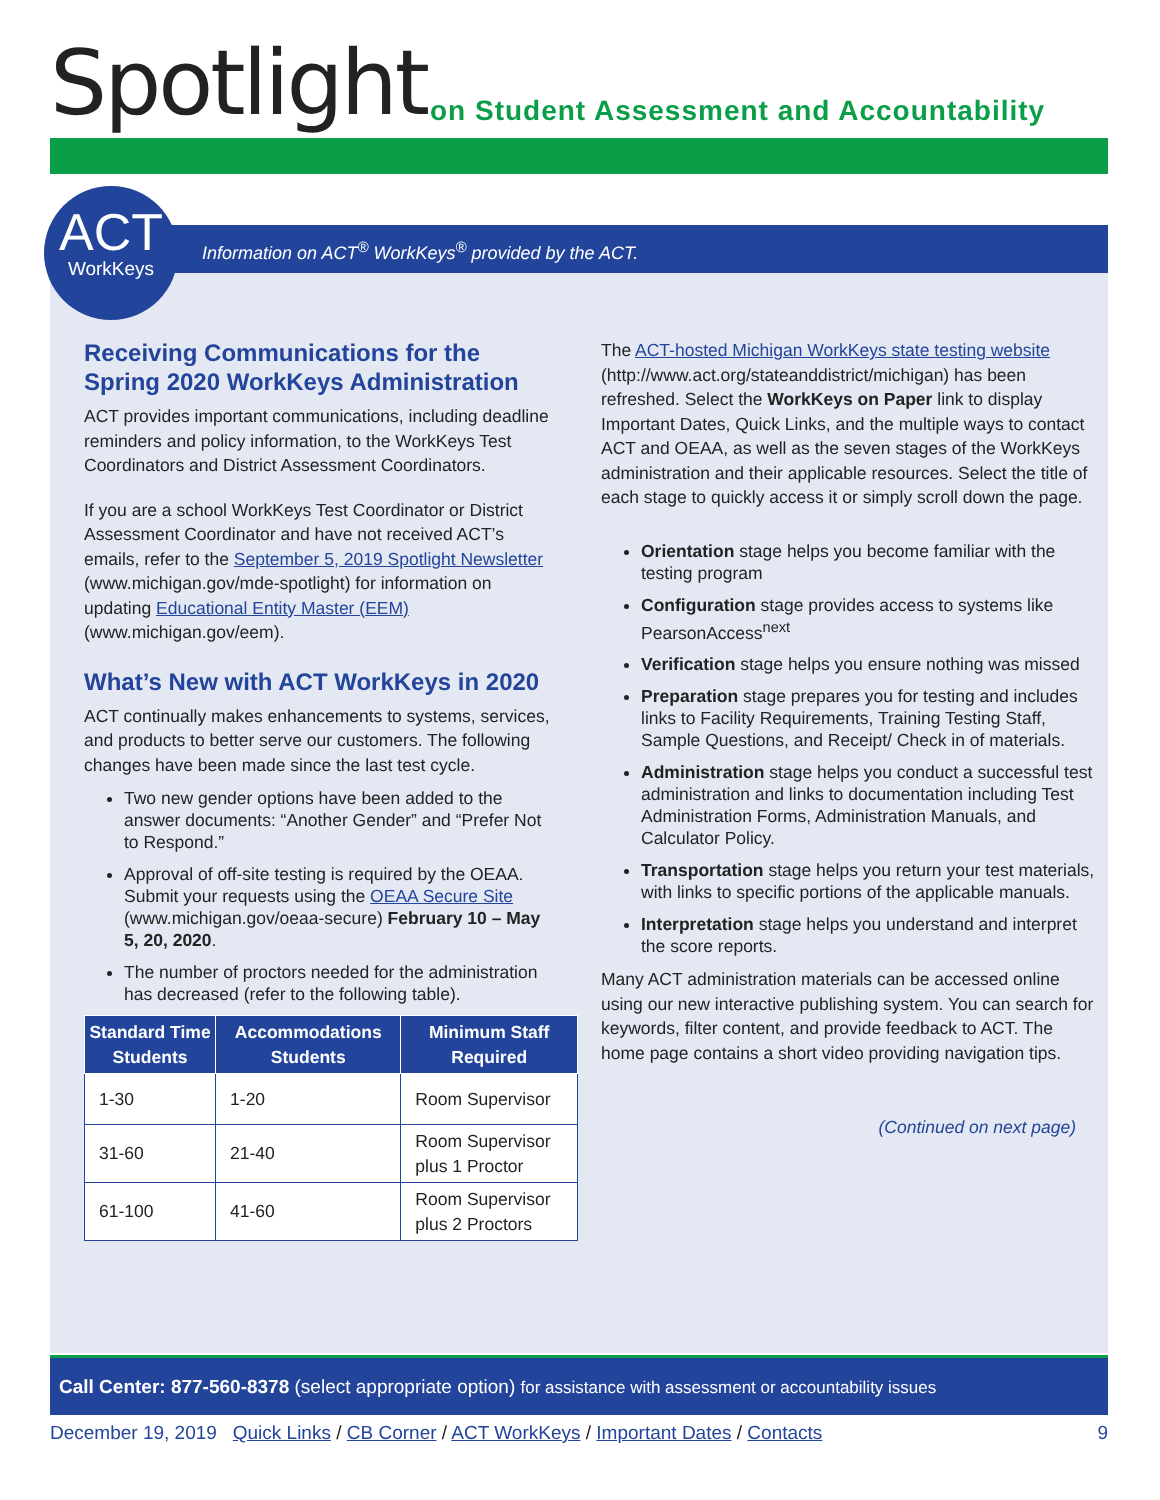Spotlight
on Student Assessment and Accountability
ACT
WorkKeys
Information on ACT<sup>®</sup> WorkKeys<sup>®</sup> provided by the ACT.
Receiving Communications for the Spring 2020 WorkKeys Administration
ACT provides important communications, including deadline reminders and policy information, to the WorkKeys Test Coordinators and District Assessment Coordinators.
If you are a school WorkKeys Test Coordinator or District Assessment Coordinator and have not received ACT’s emails, refer to the September 5, 2019 Spotlight Newsletter (www.michigan.gov/mde-spotlight) for information on updating Educational Entity Master (EEM) (www.michigan.gov/eem).
What’s New with ACT WorkKeys in 2020
ACT continually makes enhancements to systems, services, and products to better serve our customers. The following changes have been made since the last test cycle.
Two new gender options have been added to the answer documents: “Another Gender” and “Prefer Not to Respond.”
Approval of off-site testing is required by the OEAA. Submit your requests using the OEAA Secure Site (www.michigan.gov/oeaa-secure) February 10 – May 5, 20, 2020.
The number of proctors needed for the administration has decreased (refer to the following table).
| Standard Time Students | Accommodations Students | Minimum Staff Required |
| --- | --- | --- |
| 1-30 | 1-20 | Room Supervisor |
| 31-60 | 21-40 | Room Supervisor plus 1 Proctor |
| 61-100 | 41-60 | Room Supervisor plus 2 Proctors |
The ACT-hosted Michigan WorkKeys state testing website (http://www.act.org/stateanddistrict/michigan) has been refreshed. Select the WorkKeys on Paper link to display Important Dates, Quick Links, and the multiple ways to contact ACT and OEAA, as well as the seven stages of the WorkKeys administration and their applicable resources. Select the title of each stage to quickly access it or simply scroll down the page.
Orientation stage helps you become familiar with the testing program
Configuration stage provides access to systems like PearsonAccess<sup>next</sup>
Verification stage helps you ensure nothing was missed
Preparation stage prepares you for testing and includes links to Facility Requirements, Training Testing Staff, Sample Questions, and Receipt/ Check in of materials.
Administration stage helps you conduct a successful test administration and links to documentation including Test Administration Forms, Administration Manuals, and Calculator Policy.
Transportation stage helps you return your test materials, with links to specific portions of the applicable manuals.
Interpretation stage helps you understand and interpret the score reports.
Many ACT administration materials can be accessed online using our new interactive publishing system. You can search for keywords, filter content, and provide feedback to ACT. The home page contains a short video providing navigation tips.
(Continued on next page)
Call Center: 877-560-8378 (select appropriate option) for assistance with assessment or accountability issues
December 19, 2019 Quick Links / CB Corner / ACT WorkKeys / Important Dates / Contacts 9